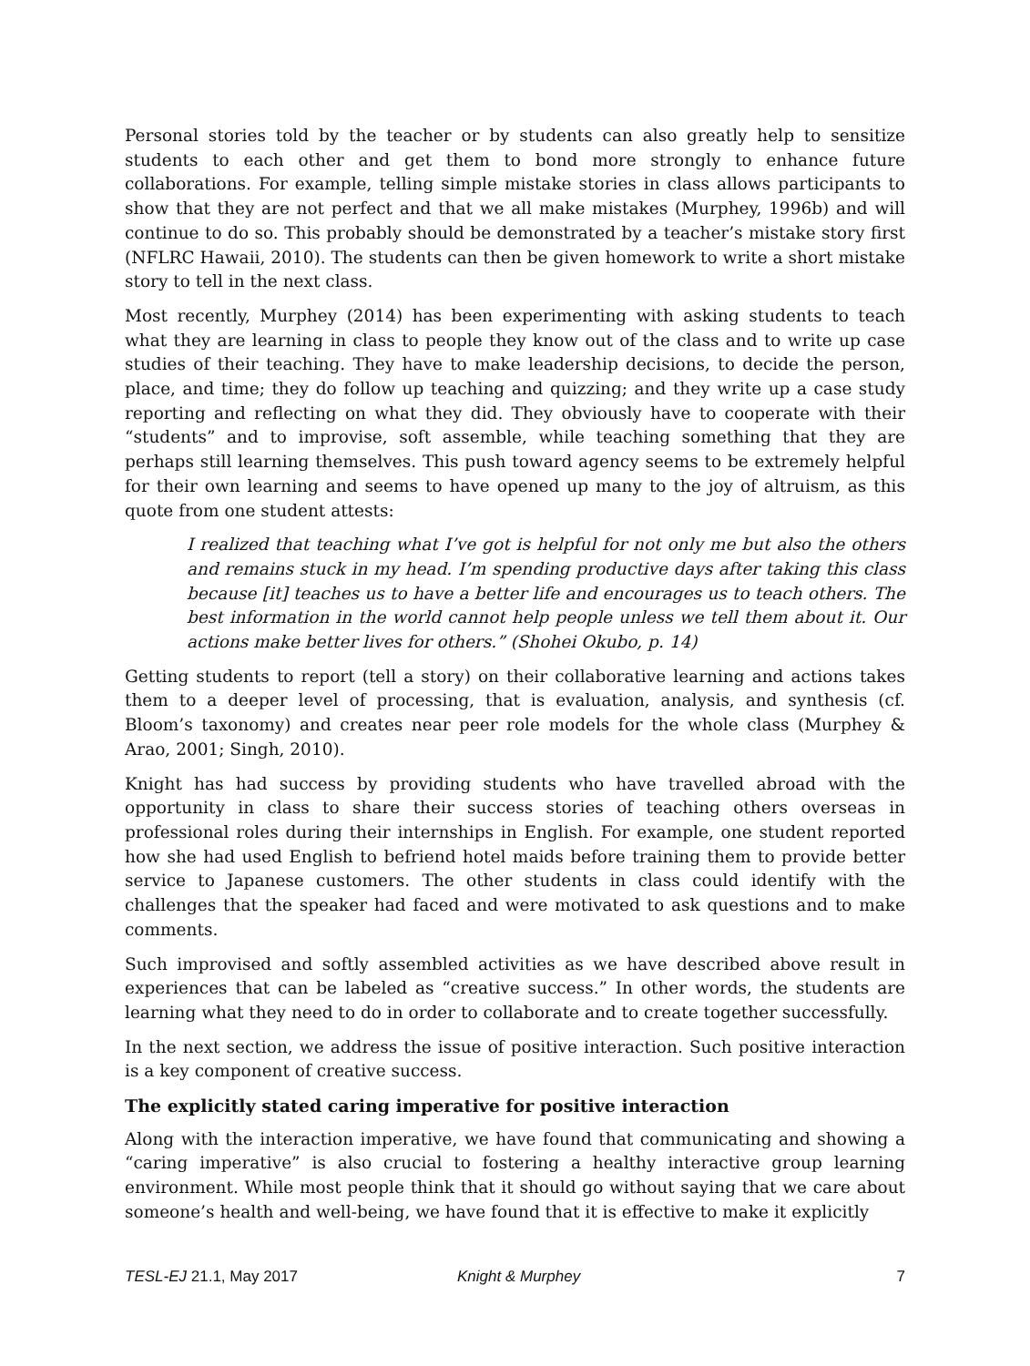Personal stories told by the teacher or by students can also greatly help to sensitize students to each other and get them to bond more strongly to enhance future collaborations. For example, telling simple mistake stories in class allows participants to show that they are not perfect and that we all make mistakes (Murphey, 1996b) and will continue to do so. This probably should be demonstrated by a teacher’s mistake story first (NFLRC Hawaii, 2010). The students can then be given homework to write a short mistake story to tell in the next class.
Most recently, Murphey (2014) has been experimenting with asking students to teach what they are learning in class to people they know out of the class and to write up case studies of their teaching. They have to make leadership decisions, to decide the person, place, and time; they do follow up teaching and quizzing; and they write up a case study reporting and reflecting on what they did. They obviously have to cooperate with their “students” and to improvise, soft assemble, while teaching something that they are perhaps still learning themselves. This push toward agency seems to be extremely helpful for their own learning and seems to have opened up many to the joy of altruism, as this quote from one student attests:
I realized that teaching what I’ve got is helpful for not only me but also the others and remains stuck in my head. I’m spending productive days after taking this class because [it] teaches us to have a better life and encourages us to teach others. The best information in the world cannot help people unless we tell them about it. Our actions make better lives for others.” (Shohei Okubo, p. 14)
Getting students to report (tell a story) on their collaborative learning and actions takes them to a deeper level of processing, that is evaluation, analysis, and synthesis (cf. Bloom’s taxonomy) and creates near peer role models for the whole class (Murphey & Arao, 2001; Singh, 2010).
Knight has had success by providing students who have travelled abroad with the opportunity in class to share their success stories of teaching others overseas in professional roles during their internships in English. For example, one student reported how she had used English to befriend hotel maids before training them to provide better service to Japanese customers. The other students in class could identify with the challenges that the speaker had faced and were motivated to ask questions and to make comments.
Such improvised and softly assembled activities as we have described above result in experiences that can be labeled as “creative success.” In other words, the students are learning what they need to do in order to collaborate and to create together successfully.
In the next section, we address the issue of positive interaction. Such positive interaction is a key component of creative success.
The explicitly stated caring imperative for positive interaction
Along with the interaction imperative, we have found that communicating and showing a “caring imperative” is also crucial to fostering a healthy interactive group learning environment. While most people think that it should go without saying that we care about someone’s health and well-being, we have found that it is effective to make it explicitly
TESL-EJ 21.1, May 2017 Knight & Murphey 7